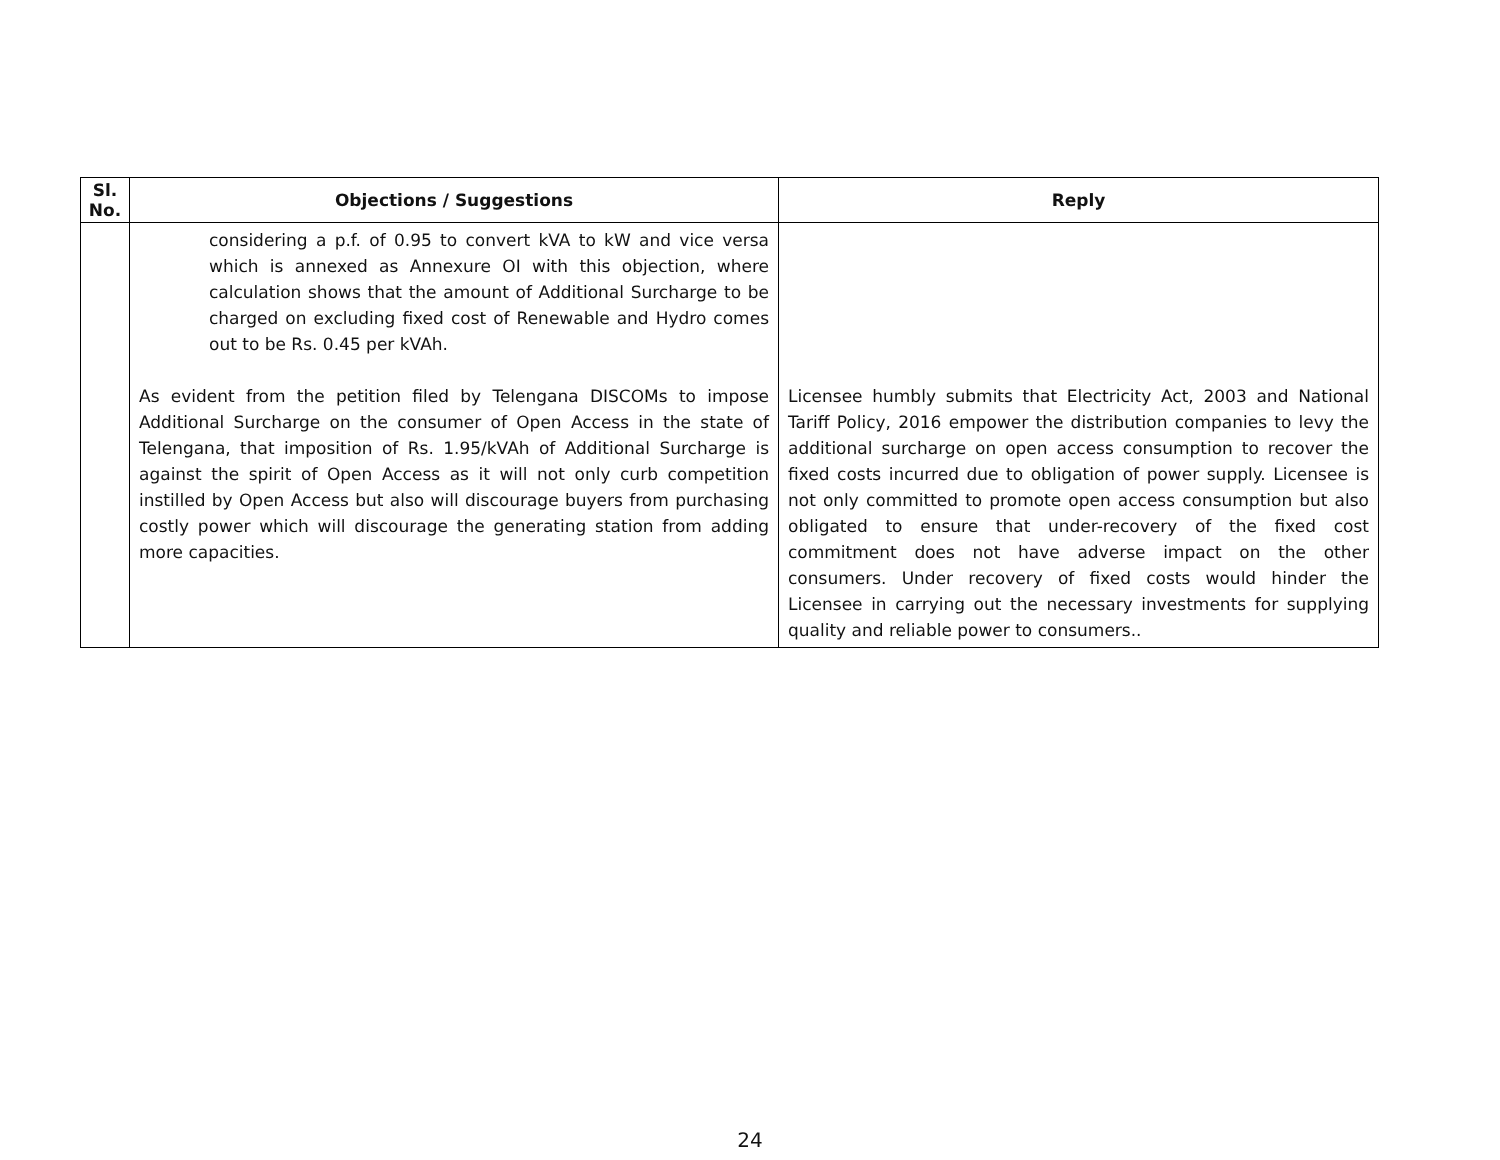| Sl. No. | Objections / Suggestions | Reply |
| --- | --- | --- |
| | considering a p.f. of 0.95 to convert kVA to kW and vice versa which is annexed as Annexure OI with this objection, where calculation shows that the amount of Additional Surcharge to be charged on excluding fixed cost of Renewable and Hydro comes out to be Rs. 0.45 per kVAh. As evident from the petition filed by Telengana DISCOMs to impose Additional Surcharge on the consumer of Open Access in the state of Telengana, that imposition of Rs. 1.95/kVAh of Additional Surcharge is against the spirit of Open Access as it will not only curb competition instilled by Open Access but also will discourage buyers from purchasing costly power which will discourage the generating station from adding more capacities. | Licensee humbly submits that Electricity Act, 2003 and National Tariff Policy, 2016 empower the distribution companies to levy the additional surcharge on open access consumption to recover the fixed costs incurred due to obligation of power supply. Licensee is not only committed to promote open access consumption but also obligated to ensure that under-recovery of the fixed cost commitment does not have adverse impact on the other consumers. Under recovery of fixed costs would hinder the Licensee in carrying out the necessary investments for supplying quality and reliable power to consumers.. |
24